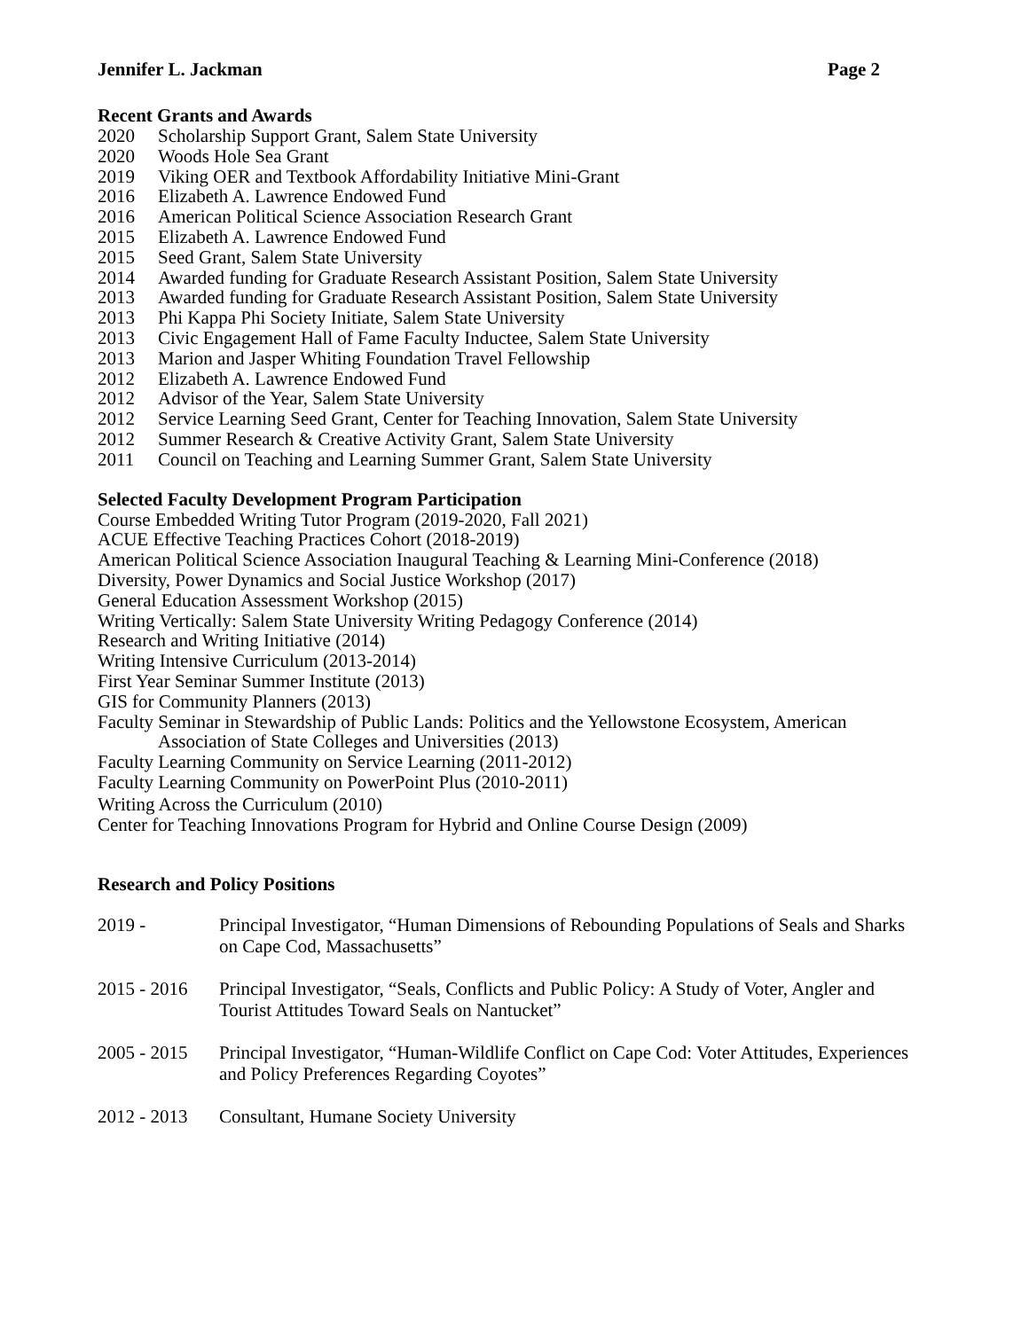Jennifer L. Jackman Page 2
Recent Grants and Awards
2020 Scholarship Support Grant, Salem State University
2020 Woods Hole Sea Grant
2019 Viking OER and Textbook Affordability Initiative Mini-Grant
2016 Elizabeth A. Lawrence Endowed Fund
2016 American Political Science Association Research Grant
2015 Elizabeth A. Lawrence Endowed Fund
2015 Seed Grant, Salem State University
2014 Awarded funding for Graduate Research Assistant Position, Salem State University
2013 Awarded funding for Graduate Research Assistant Position, Salem State University
2013 Phi Kappa Phi Society Initiate, Salem State University
2013 Civic Engagement Hall of Fame Faculty Inductee, Salem State University
2013 Marion and Jasper Whiting Foundation Travel Fellowship
2012 Elizabeth A. Lawrence Endowed Fund
2012 Advisor of the Year, Salem State University
2012 Service Learning Seed Grant, Center for Teaching Innovation, Salem State University
2012 Summer Research & Creative Activity Grant, Salem State University
2011 Council on Teaching and Learning Summer Grant, Salem State University
Selected Faculty Development Program Participation
Course Embedded Writing Tutor Program (2019-2020, Fall 2021)
ACUE Effective Teaching Practices Cohort (2018-2019)
American Political Science Association Inaugural Teaching & Learning Mini-Conference (2018)
Diversity, Power Dynamics and Social Justice Workshop (2017)
General Education Assessment Workshop (2015)
Writing Vertically: Salem State University Writing Pedagogy Conference (2014)
Research and Writing Initiative (2014)
Writing Intensive Curriculum (2013-2014)
First Year Seminar Summer Institute (2013)
GIS for Community Planners (2013)
Faculty Seminar in Stewardship of Public Lands: Politics and the Yellowstone Ecosystem, American
Association of State Colleges and Universities (2013)
Faculty Learning Community on Service Learning (2011-2012)
Faculty Learning Community on PowerPoint Plus (2010-2011)
Writing Across the Curriculum (2010)
Center for Teaching Innovations Program for Hybrid and Online Course Design (2009)
Research and Policy Positions
2019 - Principal Investigator, “Human Dimensions of Rebounding Populations of Seals and Sharks on Cape Cod, Massachusetts”
2015 - 2016 Principal Investigator, “Seals, Conflicts and Public Policy: A Study of Voter, Angler and Tourist Attitudes Toward Seals on Nantucket”
2005 - 2015 Principal Investigator, “Human-Wildlife Conflict on Cape Cod: Voter Attitudes, Experiences and Policy Preferences Regarding Coyotes”
2012 - 2013 Consultant, Humane Society University